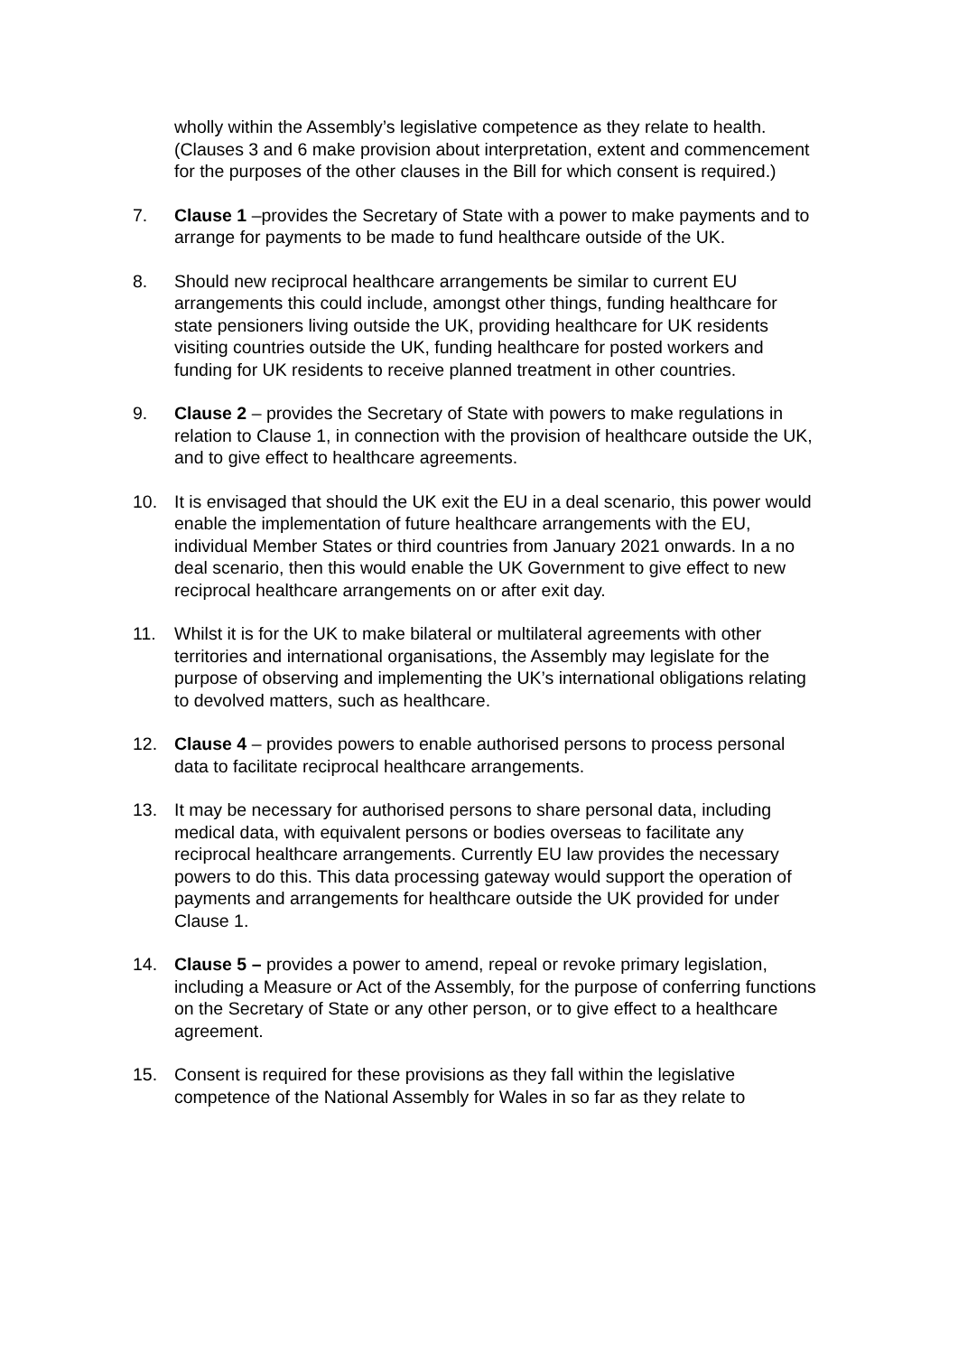wholly within the Assembly’s legislative competence as they relate to health. (Clauses 3 and 6 make provision about interpretation, extent and commencement for the purposes of the other clauses in the Bill for which consent is required.)
7. Clause 1 –provides the Secretary of State with a power to make payments and to arrange for payments to be made to fund healthcare outside of the UK.
8. Should new reciprocal healthcare arrangements be similar to current EU arrangements this could include, amongst other things, funding healthcare for state pensioners living outside the UK, providing healthcare for UK residents visiting countries outside the UK, funding healthcare for posted workers and funding for UK residents to receive planned treatment in other countries.
9. Clause 2 – provides the Secretary of State with powers to make regulations in relation to Clause 1, in connection with the provision of healthcare outside the UK, and to give effect to healthcare agreements.
10. It is envisaged that should the UK exit the EU in a deal scenario, this power would enable the implementation of future healthcare arrangements with the EU, individual Member States or third countries from January 2021 onwards. In a no deal scenario, then this would enable the UK Government to give effect to new reciprocal healthcare arrangements on or after exit day.
11. Whilst it is for the UK to make bilateral or multilateral agreements with other territories and international organisations, the Assembly may legislate for the purpose of observing and implementing the UK’s international obligations relating to devolved matters, such as healthcare.
12. Clause 4 – provides powers to enable authorised persons to process personal data to facilitate reciprocal healthcare arrangements.
13. It may be necessary for authorised persons to share personal data, including medical data, with equivalent persons or bodies overseas to facilitate any reciprocal healthcare arrangements. Currently EU law provides the necessary powers to do this. This data processing gateway would support the operation of payments and arrangements for healthcare outside the UK provided for under Clause 1.
14. Clause 5 – provides a power to amend, repeal or revoke primary legislation, including a Measure or Act of the Assembly, for the purpose of conferring functions on the Secretary of State or any other person, or to give effect to a healthcare agreement.
15. Consent is required for these provisions as they fall within the legislative competence of the National Assembly for Wales in so far as they relate to